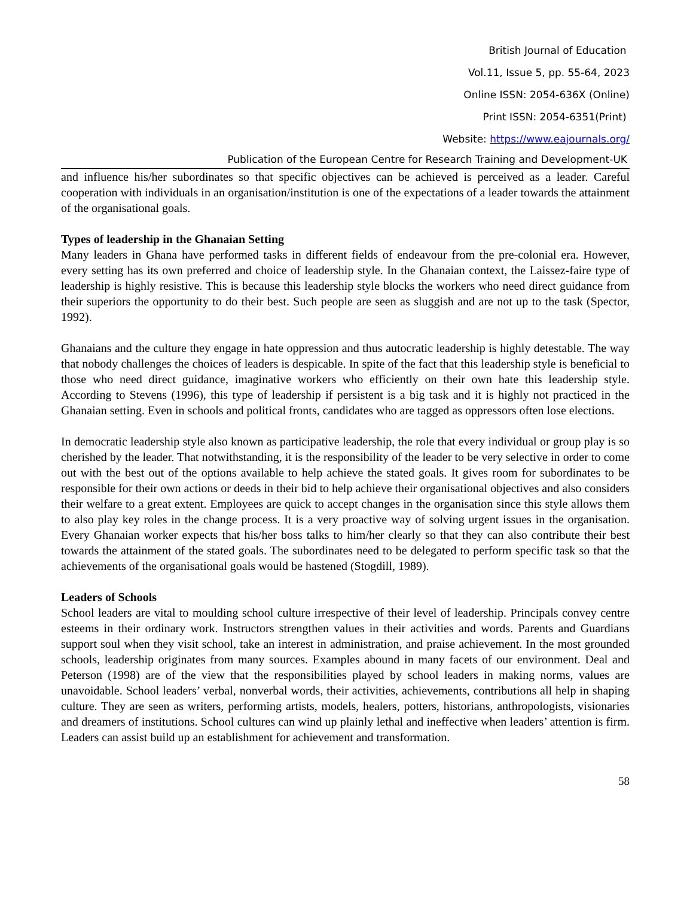British Journal of Education
Vol.11, Issue 5, pp. 55-64, 2023
Online ISSN: 2054-636X (Online)
Print ISSN: 2054-6351(Print)
Website: https://www.eajournals.org/
Publication of the European Centre for Research Training and Development-UK
and influence his/her subordinates so that specific objectives can be achieved is perceived as a leader. Careful cooperation with individuals in an organisation/institution is one of the expectations of a leader towards the attainment of the organisational goals.
Types of leadership in the Ghanaian Setting
Many leaders in Ghana have performed tasks in different fields of endeavour from the pre-colonial era. However, every setting has its own preferred and choice of leadership style. In the Ghanaian context, the Laissez-faire type of leadership is highly resistive. This is because this leadership style blocks the workers who need direct guidance from their superiors the opportunity to do their best. Such people are seen as sluggish and are not up to the task (Spector, 1992).
Ghanaians and the culture they engage in hate oppression and thus autocratic leadership is highly detestable. The way that nobody challenges the choices of leaders is despicable. In spite of the fact that this leadership style is beneficial to those who need direct guidance, imaginative workers who efficiently on their own hate this leadership style. According to Stevens (1996), this type of leadership if persistent is a big task and it is highly not practiced in the Ghanaian setting. Even in schools and political fronts, candidates who are tagged as oppressors often lose elections.
In democratic leadership style also known as participative leadership, the role that every individual or group play is so cherished by the leader. That notwithstanding, it is the responsibility of the leader to be very selective in order to come out with the best out of the options available to help achieve the stated goals. It gives room for subordinates to be responsible for their own actions or deeds in their bid to help achieve their organisational objectives and also considers their welfare to a great extent. Employees are quick to accept changes in the organisation since this style allows them to also play key roles in the change process. It is a very proactive way of solving urgent issues in the organisation. Every Ghanaian worker expects that his/her boss talks to him/her clearly so that they can also contribute their best towards the attainment of the stated goals. The subordinates need to be delegated to perform specific task so that the achievements of the organisational goals would be hastened (Stogdill, 1989).
Leaders of Schools
School leaders are vital to moulding school culture irrespective of their level of leadership. Principals convey centre esteems in their ordinary work. Instructors strengthen values in their activities and words. Parents and Guardians support soul when they visit school, take an interest in administration, and praise achievement. In the most grounded schools, leadership originates from many sources. Examples abound in many facets of our environment. Deal and Peterson (1998) are of the view that the responsibilities played by school leaders in making norms, values are unavoidable. School leaders’ verbal, nonverbal words, their activities, achievements, contributions all help in shaping culture. They are seen as writers, performing artists, models, healers, potters, historians, anthropologists, visionaries and dreamers of institutions. School cultures can wind up plainly lethal and ineffective when leaders’ attention is firm. Leaders can assist build up an establishment for achievement and transformation.
58